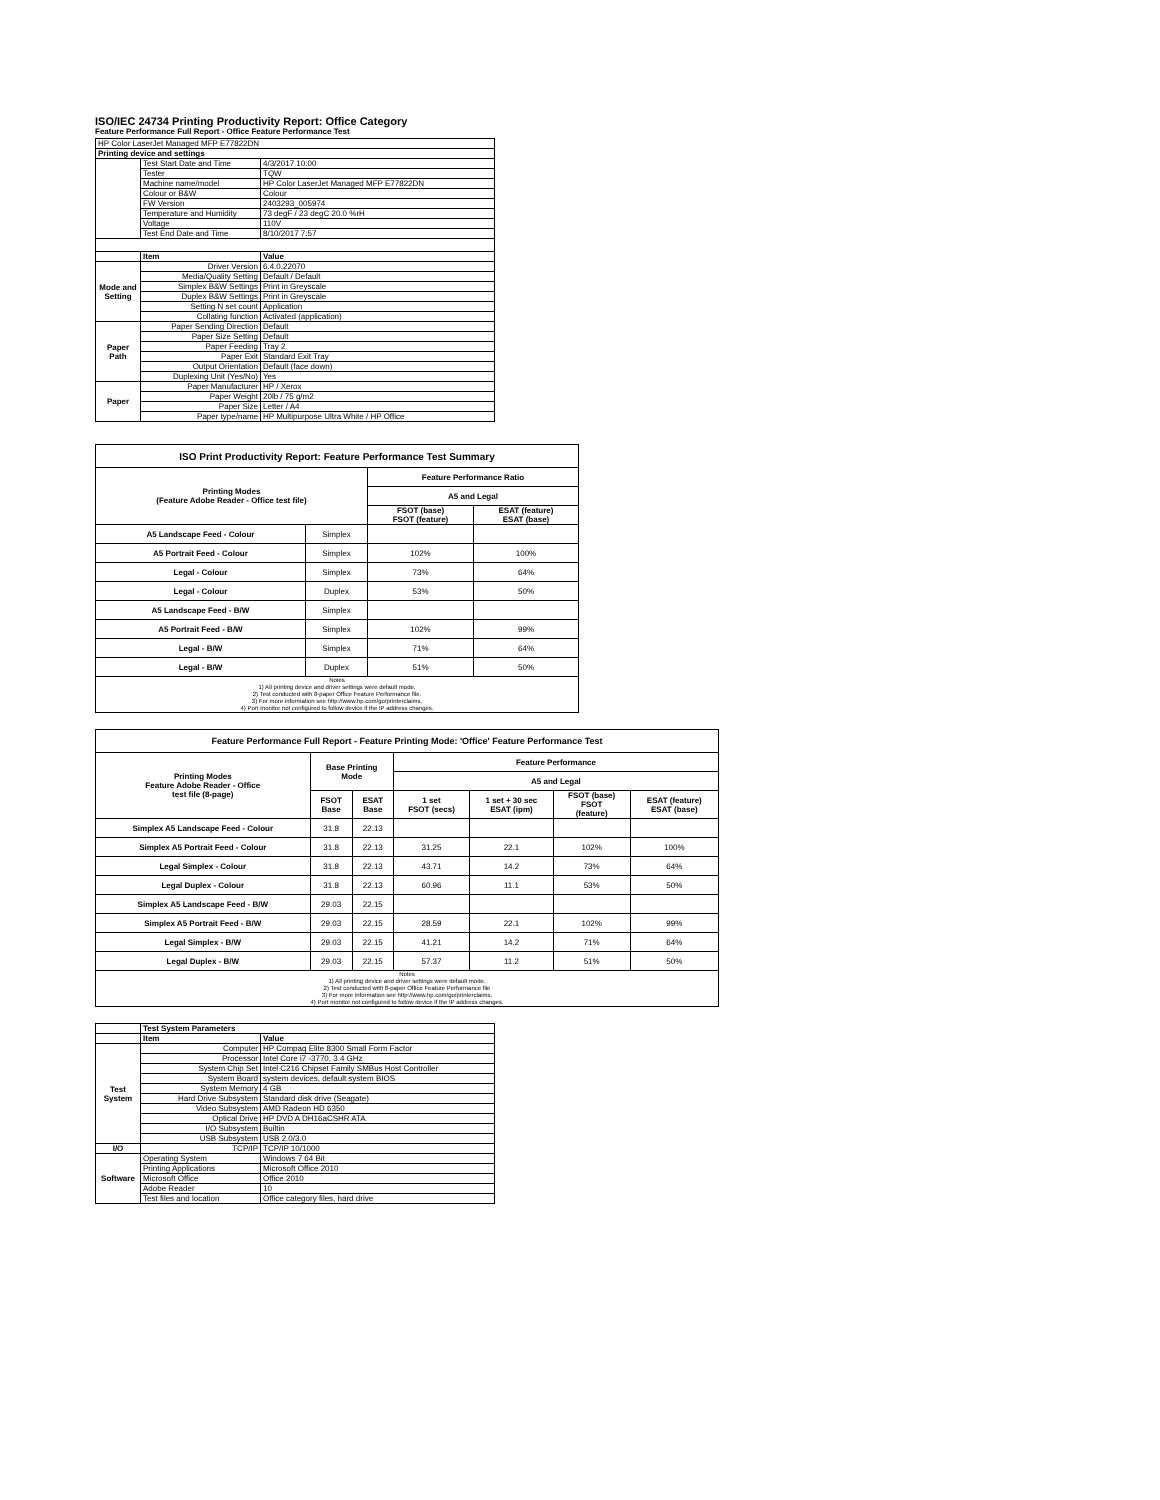ISO/IEC 24734 Printing Productivity Report: Office Category
Feature Performance Full Report - Office Feature Performance Test
| HP Color LaserJet Managed MFP E77822DN | | |
| Printing device and settings | | |
| | Test Start Date and Time | 4/3/2017 10:00 |
| | Tester | TQW |
| | Machine name/model | HP Color LaserJet Managed MFP E77822DN |
| | Colour or B&W | Colour |
| | FW Version | 2403293_005974 |
| | Temperature and Humidity | 73 degF / 23 degC 20.0 %rH |
| | Voltage | 110V |
| | Test End Date and Time | 8/10/2017 7:57 |
| | Item | Value |
| Mode and Setting | Driver Version | 6.4.0.22070 |
| | Media/Quality Setting | Default / Default |
| | Simplex B&W Settings | Print in Greyscale |
| | Duplex B&W Settings | Print in Greyscale |
| | Setting N set count | Application |
| | Collating function | Activated (application) |
| Paper Path | Paper Sending Direction | Default |
| | Paper Size Setting | Default |
| | Paper Feeding | Tray 2 |
| | Paper Exit | Standard Exit Tray |
| | Output Orientation | Default (face down) |
| | Duplexing Unit (Yes/No) | Yes |
| Paper | Paper Manufacturer | HP / Xerox |
| | Paper Weight | 20lb / 75 g/m2 |
| | Paper Size | Letter / A4 |
| | Paper type/name | HP Multipurpose Ultra White / HP Office |
| ISO Print Productivity Report: Feature Performance Test Summary | | | |
| --- | --- | --- | --- |
| Printing Modes (Feature Adobe Reader - Office test file) | | Feature Performance Ratio | |
| | | A5 and Legal | |
| | | FSOT (base) FSOT (feature) | ESAT (feature) ESAT (base) |
| A5 Landscape Feed - Colour | Simplex | | |
| A5 Portrait Feed - Colour | Simplex | 102% | 100% |
| Legal - Colour | Simplex | 73% | 64% |
| Legal - Colour | Duplex | 53% | 50% |
| A5 Landscape Feed - B/W | Simplex | | |
| A5 Portrait Feed - B/W | Simplex | 102% | 99% |
| Legal - B/W | Simplex | 71% | 64% |
| Legal - B/W | Duplex | 51% | 50% |
| Notes 1) All printing device and driver settings were default mode. 2) Test conducted with 8-paper Office Feature Performance file. 3) For more information see http://www.hp.com/go/printerclaims. 4) Port monitor not configured to follow device if the IP address changes. | | | |
| Feature Performance Full Report - Feature Printing Mode: 'Office' Feature Performance Test | | | | | | |
| --- | --- | --- | --- | --- | --- | --- |
| Printing Modes Feature Adobe Reader - Office test file (8-page) | Base Printing Mode | | Feature Performance | | | |
| | | | A5 and Legal | | | |
| | FSOT Base | ESAT Base | 1 set FSOT (secs) | 1 set + 30 sec ESAT (ipm) | FSOT (base) FSOT (feature) | ESAT (feature) ESAT (base) |
| Simplex A5 Landscape Feed - Colour | 31.8 | 22.13 | | | | |
| Simplex A5 Portrait Feed - Colour | 31.8 | 22.13 | 31.25 | 22.1 | 102% | 100% |
| Legal Simplex - Colour | 31.8 | 22.13 | 43.71 | 14.2 | 73% | 64% |
| Legal Duplex - Colour | 31.8 | 22.13 | 60.96 | 11.1 | 53% | 50% |
| Simplex A5 Landscape Feed - B/W | 29.03 | 22.15 | | | | |
| Simplex A5 Portrait Feed - B/W | 29.03 | 22.15 | 28.59 | 22.1 | 102% | 99% |
| Legal Simplex - B/W | 29.03 | 22.15 | 41.21 | 14.2 | 71% | 64% |
| Legal Duplex - B/W | 29.03 | 22.15 | 57.37 | 11.2 | 51% | 50% |
| Notes 1) All printing device and driver settings were default mode. 2) Test conducted with 8-paper Office Feature Performance file 3) For more information see http://www.hp.com/go/printerclaims. 4) Port monitor not configured to follow device if the IP address changes. | | | | | | |
| | Test System Parameters | |
| | Item | Value |
| Test System | Computer | HP Compaq Elite 8300 Small Form Factor |
| | Processor | Intel Core i7 -3770, 3.4 GHz |
| | System Chip Set | Intel C216 Chipset Family SMBus Host Controller |
| | System Board | system devices, default system BIOS |
| | System Memory | 4 GB |
| | Hard Drive Subsystem | Standard disk drive (Seagate) |
| | Video Subsystem | AMD Radeon HD 6350 |
| | Optical Drive | HP DVD A DH16aCSHR ATA |
| | I/O Subsystem | Builtin |
| | USB Subsystem | USB 2.0/3.0 |
| I/O | TCP/IP | TCP/IP 10/1000 |
| Software | Operating System | Windows 7 64 Bit |
| | Printing Applications | Microsoft Office 2010 |
| | Microsoft Office | Office 2010 |
| | Adobe Reader | 10 |
| | Test files and location | Office category files, hard drive |